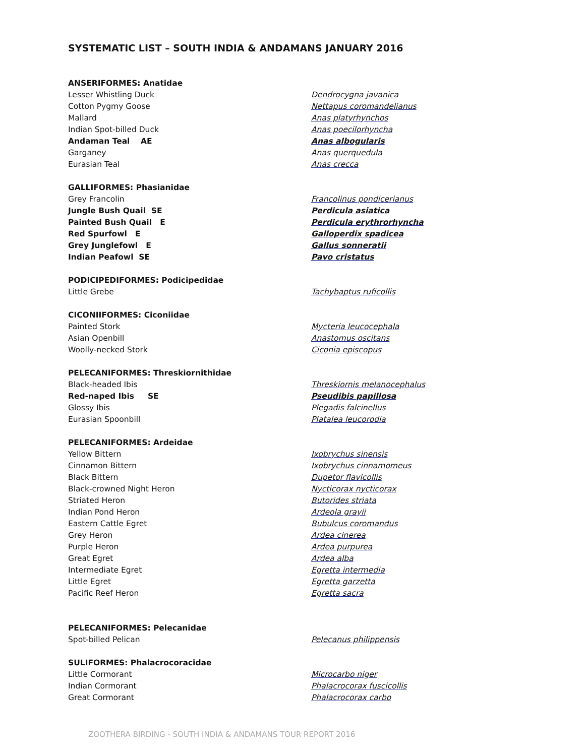SYSTEMATIC LIST – SOUTH INDIA & ANDAMANS JANUARY 2016
| ANSERIFORMES: Anatidae | |
| Lesser Whistling Duck | Dendrocygna javanica |
| Cotton Pygmy Goose | Nettapus coromandelianus |
| Mallard | Anas platyrhynchos |
| Indian Spot-billed Duck | Anas poecilorhyncha |
| Andaman Teal AE | Anas albogularis |
| Garganey | Anas querquedula |
| Eurasian Teal | Anas crecca |
| GALLIFORMES: Phasianidae | |
| Grey Francolin | Francolinus pondicerianus |
| Jungle Bush Quail SE | Perdicula asiatica |
| Painted Bush Quail E | Perdicula erythrorhyncha |
| Red Spurfowl E | Galloperdix spadicea |
| Grey Junglefowl E | Gallus sonneratii |
| Indian Peafowl SE | Pavo cristatus |
| PODICIPEDIFORMES: Podicipedidae | |
| Little Grebe | Tachybaptus ruficollis |
| CICONIIFORMES: Ciconiidae | |
| Painted Stork | Mycteria leucocephala |
| Asian Openbill | Anastomus oscitans |
| Woolly-necked Stork | Ciconia episcopus |
| PELECANIFORMES: Threskiornithidae | |
| Black-headed Ibis | Threskiornis melanocephalus |
| Red-naped Ibis SE | Pseudibis papillosa |
| Glossy Ibis | Plegadis falcinellus |
| Eurasian Spoonbill | Platalea leucorodia |
| PELECANIFORMES: Ardeidae | |
| Yellow Bittern | Ixobrychus sinensis |
| Cinnamon Bittern | Ixobrychus cinnamomeus |
| Black Bittern | Dupetor flavicollis |
| Black-crowned Night Heron | Nycticorax nycticorax |
| Striated Heron | Butorides striata |
| Indian Pond Heron | Ardeola grayii |
| Eastern Cattle Egret | Bubulcus coromandus |
| Grey Heron | Ardea cinerea |
| Purple Heron | Ardea purpurea |
| Great Egret | Ardea alba |
| Intermediate Egret | Egretta intermedia |
| Little Egret | Egretta garzetta |
| Pacific Reef Heron | Egretta sacra |
| PELECANIFORMES: Pelecanidae | |
| Spot-billed Pelican | Pelecanus philippensis |
| SULIFORMES: Phalacrocoracidae | |
| Little Cormorant | Microcarbo niger |
| Indian Cormorant | Phalacrocorax fuscicollis |
| Great Cormorant | Phalacrocorax carbo |
ZOOTHERA BIRDING - SOUTH INDIA & ANDAMANS TOUR REPORT 2016